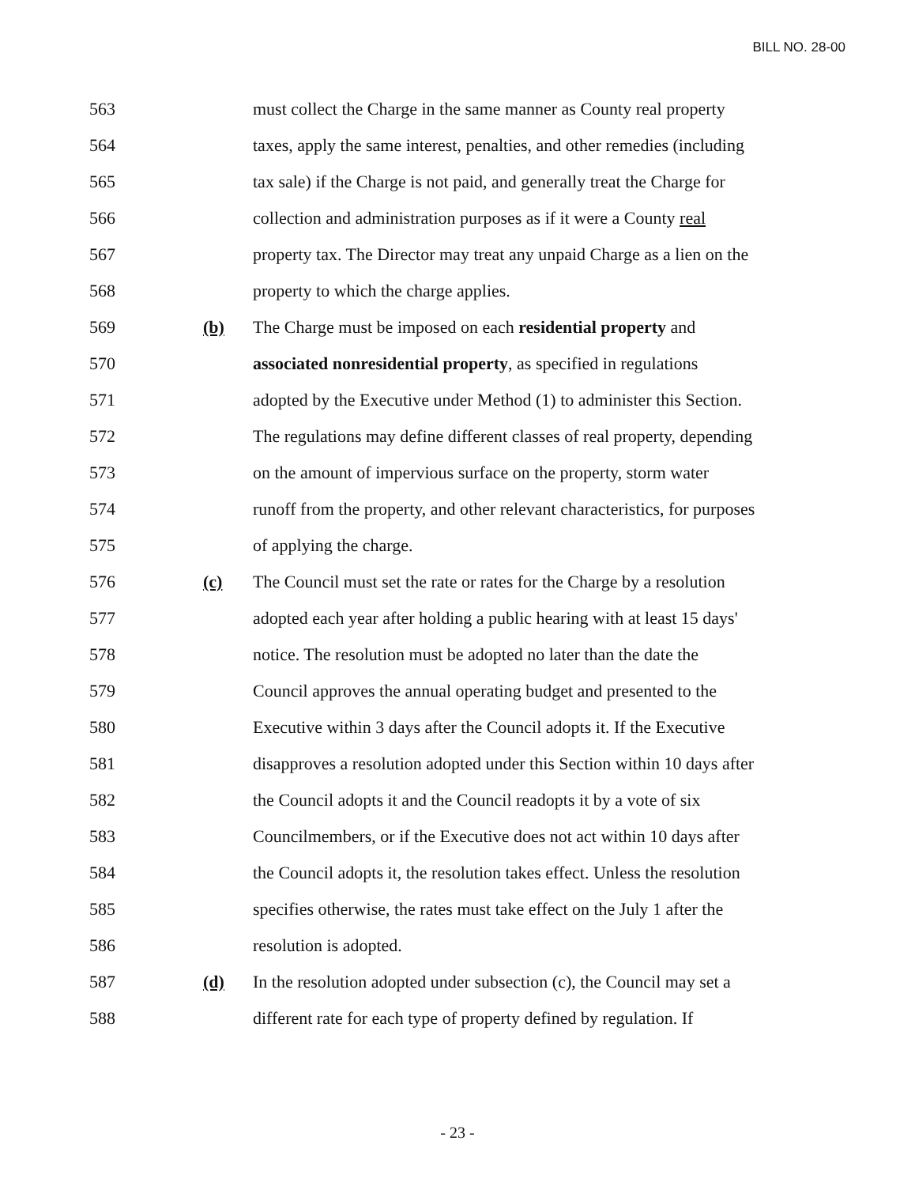BILL NO. 28-00
563 must collect the Charge in the same manner as County real property
564 taxes, apply the same interest, penalties, and other remedies (including
565 tax sale) if the Charge is not paid, and generally treat the Charge for
566 collection and administration purposes as if it were a County real
567 property tax. The Director may treat any unpaid Charge as a lien on the
568 property to which the charge applies.
569 (b) The Charge must be imposed on each residential property and
570 associated nonresidential property, as specified in regulations
571 adopted by the Executive under Method (1) to administer this Section.
572 The regulations may define different classes of real property, depending
573 on the amount of impervious surface on the property, storm water
574 runoff from the property, and other relevant characteristics, for purposes
575 of applying the charge.
576 (c) The Council must set the rate or rates for the Charge by a resolution
577 adopted each year after holding a public hearing with at least 15 days'
578 notice. The resolution must be adopted no later than the date the
579 Council approves the annual operating budget and presented to the
580 Executive within 3 days after the Council adopts it. If the Executive
581 disapproves a resolution adopted under this Section within 10 days after
582 the Council adopts it and the Council readopts it by a vote of six
583 Councilmembers, or if the Executive does not act within 10 days after
584 the Council adopts it, the resolution takes effect. Unless the resolution
585 specifies otherwise, the rates must take effect on the July 1 after the
586 resolution is adopted.
587 (d) In the resolution adopted under subsection (c), the Council may set a
588 different rate for each type of property defined by regulation. If
- 23 -